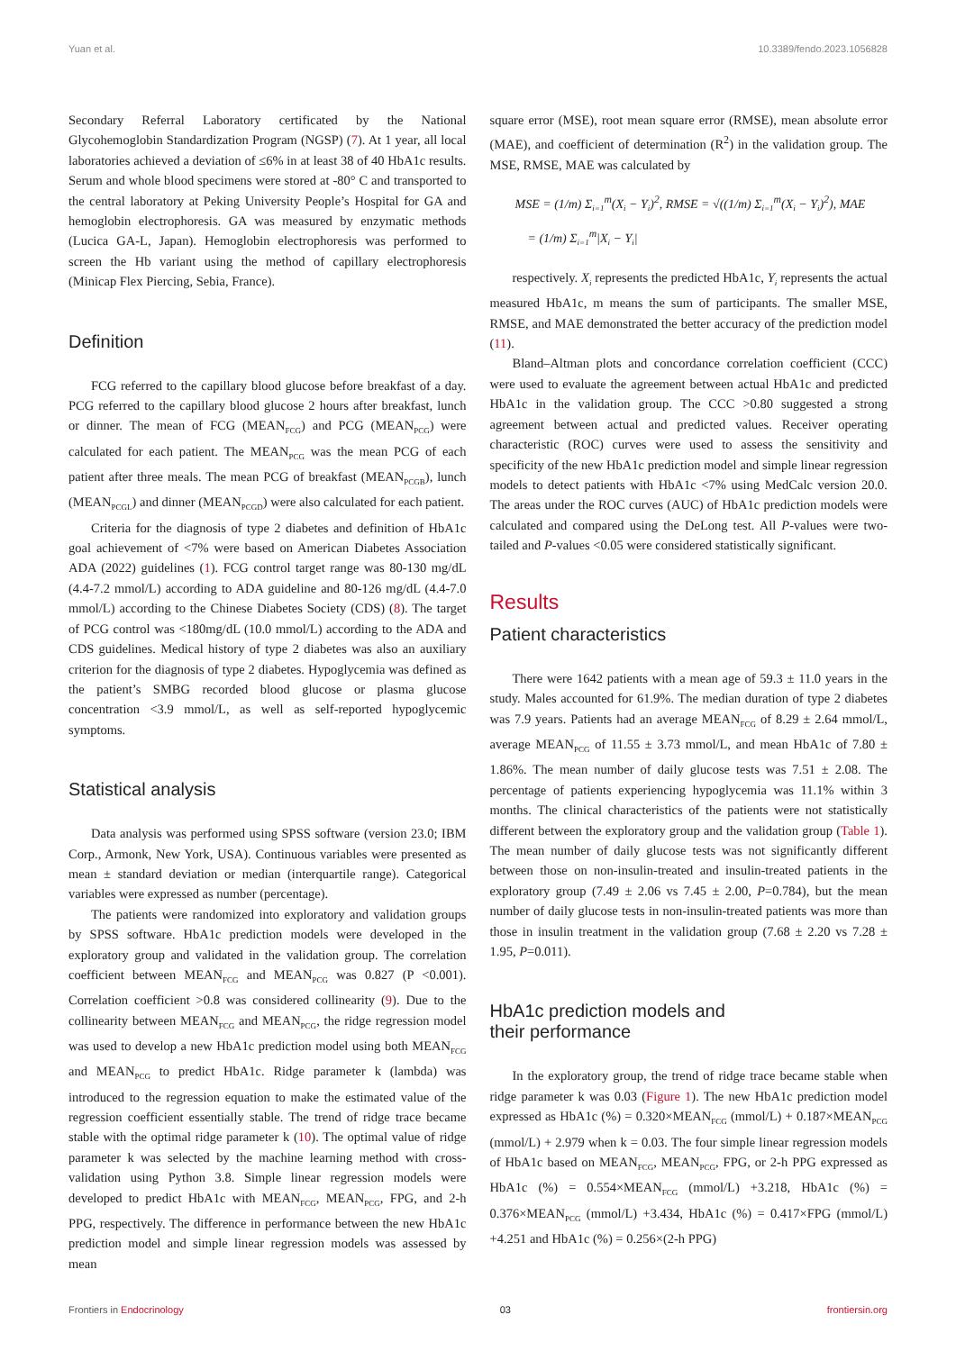Yuan et al. 10.3389/fendo.2023.1056828
Secondary Referral Laboratory certificated by the National Glycohemoglobin Standardization Program (NGSP) (7). At 1 year, all local laboratories achieved a deviation of ≤6% in at least 38 of 40 HbA1c results. Serum and whole blood specimens were stored at -80° C and transported to the central laboratory at Peking University People’s Hospital for GA and hemoglobin electrophoresis. GA was measured by enzymatic methods (Lucica GA-L, Japan). Hemoglobin electrophoresis was performed to screen the Hb variant using the method of capillary electrophoresis (Minicap Flex Piercing, Sebia, France).
Definition
FCG referred to the capillary blood glucose before breakfast of a day. PCG referred to the capillary blood glucose 2 hours after breakfast, lunch or dinner. The mean of FCG (MEAN<sub>FCG</sub>) and PCG (MEAN<sub>PCG</sub>) were calculated for each patient. The MEAN<sub>PCG</sub> was the mean PCG of each patient after three meals. The mean PCG of breakfast (MEAN<sub>PCGB</sub>), lunch (MEAN<sub>PCGL</sub>) and dinner (MEAN<sub>PCGD</sub>) were also calculated for each patient.
Criteria for the diagnosis of type 2 diabetes and definition of HbA1c goal achievement of <7% were based on American Diabetes Association ADA (2022) guidelines (1). FCG control target range was 80-130 mg/dL (4.4-7.2 mmol/L) according to ADA guideline and 80-126 mg/dL (4.4-7.0 mmol/L) according to the Chinese Diabetes Society (CDS) (8). The target of PCG control was <180mg/dL (10.0 mmol/L) according to the ADA and CDS guidelines. Medical history of type 2 diabetes was also an auxiliary criterion for the diagnosis of type 2 diabetes. Hypoglycemia was defined as the patient’s SMBG recorded blood glucose or plasma glucose concentration <3.9 mmol/L, as well as self-reported hypoglycemic symptoms.
Statistical analysis
Data analysis was performed using SPSS software (version 23.0; IBM Corp., Armonk, New York, USA). Continuous variables were presented as mean ± standard deviation or median (interquartile range). Categorical variables were expressed as number (percentage).
The patients were randomized into exploratory and validation groups by SPSS software. HbA1c prediction models were developed in the exploratory group and validated in the validation group. The correlation coefficient between MEAN<sub>FCG</sub> and MEAN<sub>PCG</sub> was 0.827 (P <0.001). Correlation coefficient >0.8 was considered collinearity (9). Due to the collinearity between MEAN<sub>FCG</sub> and MEAN<sub>PCG</sub>, the ridge regression model was used to develop a new HbA1c prediction model using both MEAN<sub>FCG</sub> and MEAN<sub>PCG</sub> to predict HbA1c. Ridge parameter k (lambda) was introduced to the regression equation to make the estimated value of the regression coefficient essentially stable. The trend of ridge trace became stable with the optimal ridge parameter k (10). The optimal value of ridge parameter k was selected by the machine learning method with cross-validation using Python 3.8. Simple linear regression models were developed to predict HbA1c with MEAN<sub>FCG</sub>, MEAN<sub>PCG</sub>, FPG, and 2-h PPG, respectively. The difference in performance between the new HbA1c prediction model and simple linear regression models was assessed by mean
square error (MSE), root mean square error (RMSE), mean absolute error (MAE), and coefficient of determination (R<sup>2</sup>) in the validation group. The MSE, RMSE, MAE was calculated by
MSE = (1/m) Σ<sub>i=1</sub><sup>m</sup>(X<sub>i</sub> − Y<sub>i</sub>)<sup>2</sup>, RMSE = √((1/m) Σ<sub>i=1</sub><sup>m</sup>(X<sub>i</sub> − Y<sub>i</sub>)<sup>2</sup>), MAE
= (1/m) Σ<sub>i=1</sub><sup>m</sup>|X<sub>i</sub> − Y<sub>i</sub>|
respectively. X<sub>i</sub> represents the predicted HbA1c, Y<sub>i</sub> represents the actual measured HbA1c, m means the sum of participants. The smaller MSE, RMSE, and MAE demonstrated the better accuracy of the prediction model (11).
Bland–Altman plots and concordance correlation coefficient (CCC) were used to evaluate the agreement between actual HbA1c and predicted HbA1c in the validation group. The CCC >0.80 suggested a strong agreement between actual and predicted values. Receiver operating characteristic (ROC) curves were used to assess the sensitivity and specificity of the new HbA1c prediction model and simple linear regression models to detect patients with HbA1c <7% using MedCalc version 20.0. The areas under the ROC curves (AUC) of HbA1c prediction models were calculated and compared using the DeLong test. All P-values were two-tailed and P-values <0.05 were considered statistically significant.
Results
Patient characteristics
There were 1642 patients with a mean age of 59.3 ± 11.0 years in the study. Males accounted for 61.9%. The median duration of type 2 diabetes was 7.9 years. Patients had an average MEAN<sub>FCG</sub> of 8.29 ± 2.64 mmol/L, average MEAN<sub>PCG</sub> of 11.55 ± 3.73 mmol/L, and mean HbA1c of 7.80 ± 1.86%. The mean number of daily glucose tests was 7.51 ± 2.08. The percentage of patients experiencing hypoglycemia was 11.1% within 3 months. The clinical characteristics of the patients were not statistically different between the exploratory group and the validation group (Table 1). The mean number of daily glucose tests was not significantly different between those on non-insulin-treated and insulin-treated patients in the exploratory group (7.49 ± 2.06 vs 7.45 ± 2.00, P=0.784), but the mean number of daily glucose tests in non-insulin-treated patients was more than those in insulin treatment in the validation group (7.68 ± 2.20 vs 7.28 ± 1.95, P=0.011).
HbA1c prediction models and
their performance
In the exploratory group, the trend of ridge trace became stable when ridge parameter k was 0.03 (Figure 1). The new HbA1c prediction model expressed as HbA1c (%) = 0.320×MEAN<sub>FCG</sub> (mmol/L) + 0.187×MEAN<sub>PCG</sub> (mmol/L) + 2.979 when k = 0.03. The four simple linear regression models of HbA1c based on MEAN<sub>FCG</sub>, MEAN<sub>PCG</sub>, FPG, or 2-h PPG expressed as HbA1c (%) = 0.554×MEAN<sub>FCG</sub> (mmol/L) +3.218, HbA1c (%) = 0.376×MEAN<sub>PCG</sub> (mmol/L) +3.434, HbA1c (%) = 0.417×FPG (mmol/L) +4.251 and HbA1c (%) = 0.256×(2-h PPG)
Frontiers in Endocrinology 03 frontiersin.org